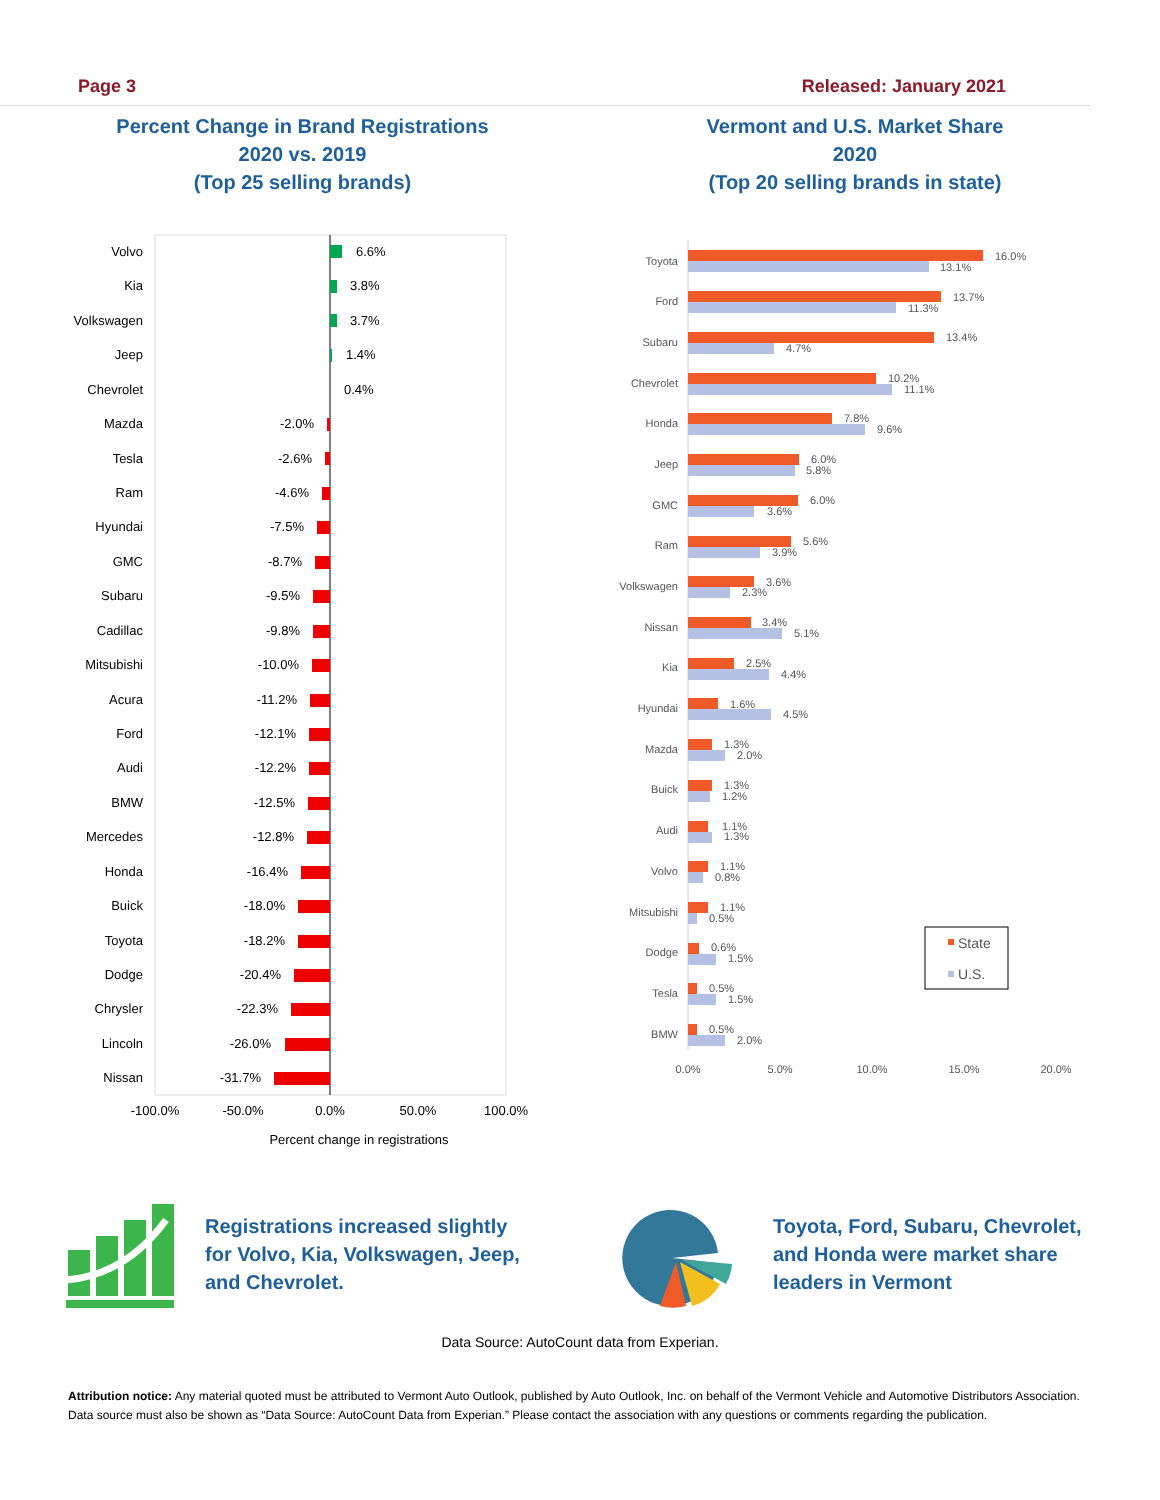Page 3 Released: January 2021
Percent Change in Brand Registrations
2020 vs. 2019
(Top 25 selling brands)
Vermont and U.S. Market Share
2020
(Top 20 selling brands in state)
Volvo
Kia
Volkswagen
Jeep
Chevrolet
Mazda
Tesla
Ram
Hyundai
GMC
Subaru
Cadillac
Mitsubishi
Acura
Ford
Audi
BMW
Mercedes
Honda
Buick
Toyota
Dodge
Chrysler
Lincoln
Nissan
6.6%
3.8%
3.7%
1.4%
0.4%
-2.0%
-2.6%
-4.6%
-7.5%
-8.7%
-9.5%
-9.8%
-10.0%
-11.2%
-12.1%
-12.2%
-12.5%
-12.8%
-16.4%
-18.0%
-18.2%
-20.4%
-22.3%
-26.0%
-31.7%
-100.0%
-50.0%
0.0%
50.0%
100.0%
Percent change in registrations
Toyota
Ford
Subaru
Chevrolet
Honda
Jeep
GMC
Ram
Volkswagen
Nissan
Kia
Hyundai
Mazda
Buick
Audi
Volvo
Mitsubishi
Dodge
Tesla
BMW
16.0%
13.1%
13.7%
11.3%
13.4%
4.7%
10.2%
11.1%
7.8%
9.6%
6.0%
5.8%
6.0%
3.6%
5.6%
3.9%
3.6%
2.3%
3.4%
5.1%
2.5%
4.4%
1.6%
4.5%
1.3%
2.0%
1.3%
1.2%
1.1%
1.3%
1.1%
0.8%
1.1%
0.5%
0.6%
1.5%
0.5%
1.5%
0.5%
2.0%
0.0%
5.0%
10.0%
15.0%
20.0%
State
U.S.
Registrations increased slightly
for Volvo, Kia, Volkswagen, Jeep,
and Chevrolet.
Toyota, Ford, Subaru, Chevrolet,
and Honda were market share
leaders in Vermont
Data Source: AutoCount data from Experian.
Attribution notice: Any material quoted must be attributed to Vermont Auto Outlook, published by Auto Outlook, Inc. on behalf of the Vermont Vehicle and Automotive Distributors Association. Data source must also be shown as “Data Source: AutoCount Data from Experian.” Please contact the association with any questions or comments regarding the publication.